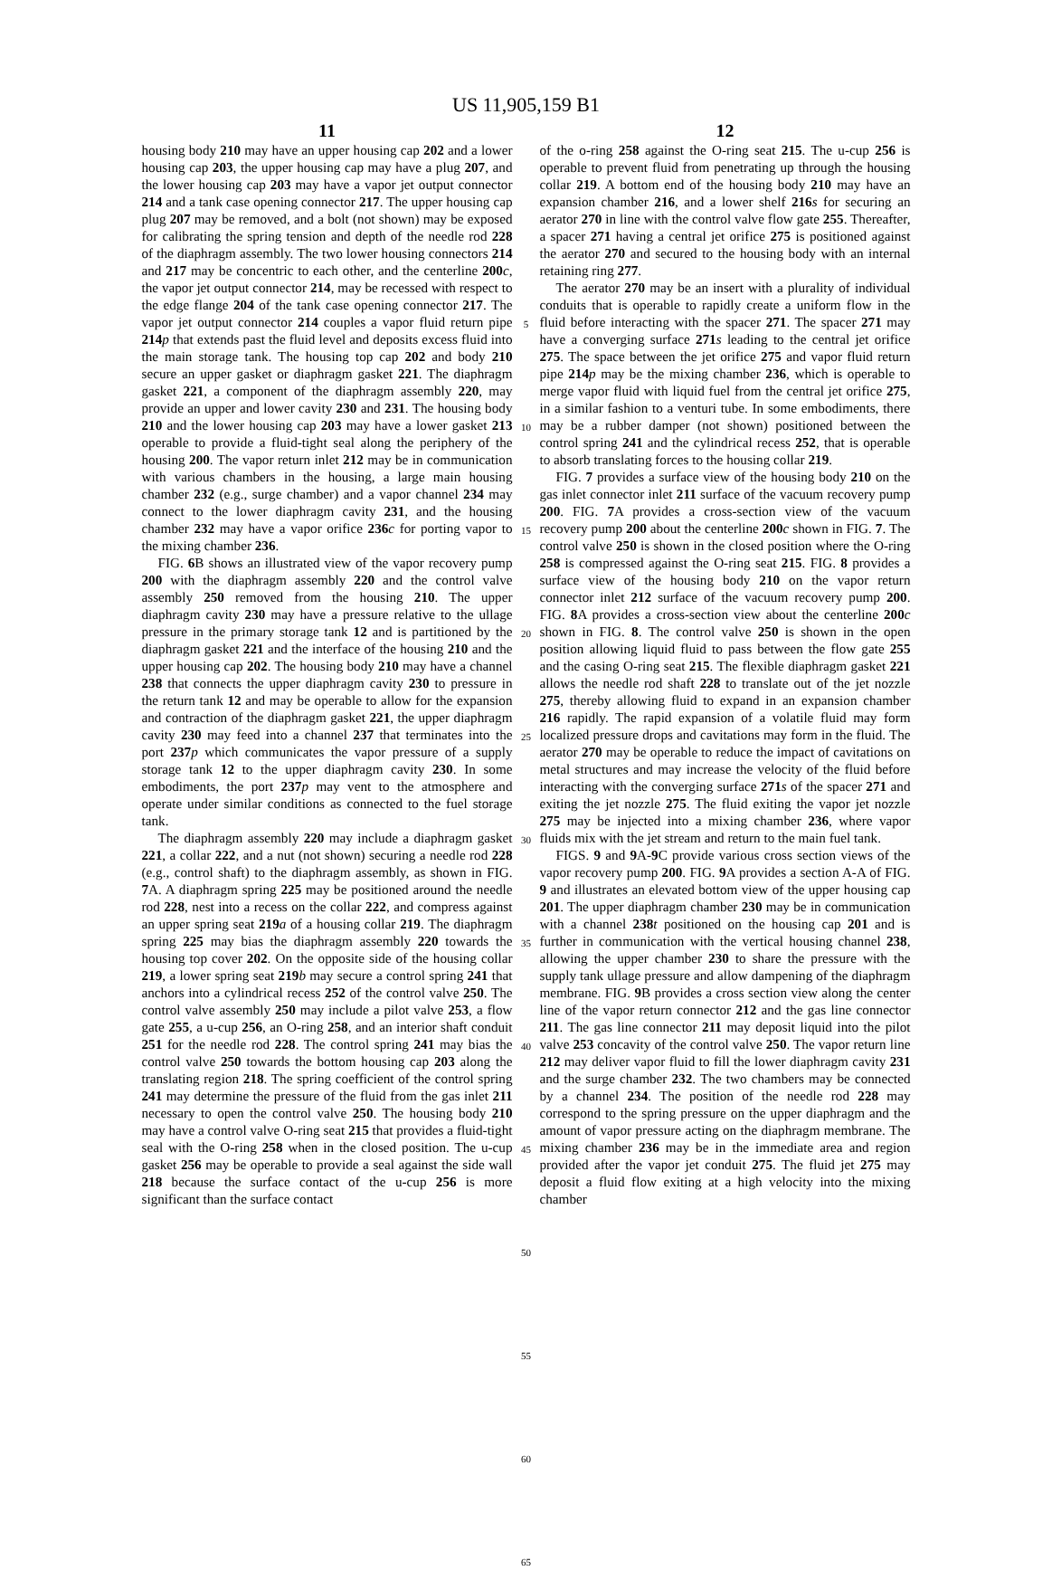US 11,905,159 B1
11
housing body 210 may have an upper housing cap 202 and a lower housing cap 203, the upper housing cap may have a plug 207, and the lower housing cap 203 may have a vapor jet output connector 214 and a tank case opening connector 217. The upper housing cap plug 207 may be removed, and a bolt (not shown) may be exposed for calibrating the spring tension and depth of the needle rod 228 of the diaphragm assembly. The two lower housing connectors 214 and 217 may be concentric to each other, and the centerline 200 c, the vapor jet output connector 214, may be recessed with respect to the edge flange 204 of the tank case opening connector 217. The vapor jet output connector 214 couples a vapor fluid return pipe 214 p that extends past the fluid level and deposits excess fluid into the main storage tank. The housing top cap 202 and body 210 secure an upper gasket or diaphragm gasket 221. The diaphragm gasket 221, a component of the diaphragm assembly 220, may provide an upper and lower cavity 230 and 231. The housing body 210 and the lower housing cap 203 may have a lower gasket 213 operable to provide a fluid-tight seal along the periphery of the housing 200. The vapor return inlet 212 may be in communication with various chambers in the housing, a large main housing chamber 232 (e.g., surge chamber) and a vapor channel 234 may connect to the lower diaphragm cavity 231, and the housing chamber 232 may have a vapor orifice 236 c for porting vapor to the mixing chamber 236.
FIG. 6 B shows an illustrated view of the vapor recovery pump 200 with the diaphragm assembly 220 and the control valve assembly 250 removed from the housing 210. The upper diaphragm cavity 230 may have a pressure relative to the ullage pressure in the primary storage tank 12 and is partitioned by the diaphragm gasket 221 and the interface of the housing 210 and the upper housing cap 202. The housing body 210 may have a channel 238 that connects the upper diaphragm cavity 230 to pressure in the return tank 12 and may be operable to allow for the expansion and contraction of the diaphragm gasket 221, the upper diaphragm cavity 230 may feed into a channel 237 that terminates into the port 237 p which communicates the vapor pressure of a supply storage tank 12 to the upper diaphragm cavity 230. In some embodiments, the port 237 p may vent to the atmosphere and operate under similar conditions as connected to the fuel storage tank.
The diaphragm assembly 220 may include a diaphragm gasket 221, a collar 222, and a nut (not shown) securing a needle rod 228 (e.g., control shaft) to the diaphragm assembly, as shown in FIG. 7 A. A diaphragm spring 225 may be positioned around the needle rod 228, nest into a recess on the collar 222, and compress against an upper spring seat 219 a of a housing collar 219. The diaphragm spring 225 may bias the diaphragm assembly 220 towards the housing top cover 202. On the opposite side of the housing collar 219, a lower spring seat 219 b may secure a control spring 241 that anchors into a cylindrical recess 252 of the control valve 250. The control valve assembly 250 may include a pilot valve 253, a flow gate 255, a u-cup 256, an O-ring 258, and an interior shaft conduit 251 for the needle rod 228. The control spring 241 may bias the control valve 250 towards the bottom housing cap 203 along the translating region 218. The spring coefficient of the control spring 241 may determine the pressure of the fluid from the gas inlet 211 necessary to open the control valve 250. The housing body 210 may have a control valve O-ring seat 215 that provides a fluid-tight seal with the O-ring 258 when in the closed position. The u-cup gasket 256 may be operable to provide a seal against the side wall 218 because the surface contact of the u-cup 256 is more significant than the surface contact
5
10
15
20
25
30
35
40
45
50
55
60
65
12
of the o-ring 258 against the O-ring seat 215. The u-cup 256 is operable to prevent fluid from penetrating up through the housing collar 219. A bottom end of the housing body 210 may have an expansion chamber 216, and a lower shelf 216 s for securing an aerator 270 in line with the control valve flow gate 255. Thereafter, a spacer 271 having a central jet orifice 275 is positioned against the aerator 270 and secured to the housing body with an internal retaining ring 277.
The aerator 270 may be an insert with a plurality of individual conduits that is operable to rapidly create a uniform flow in the fluid before interacting with the spacer 271. The spacer 271 may have a converging surface 271 s leading to the central jet orifice 275. The space between the jet orifice 275 and vapor fluid return pipe 214 p may be the mixing chamber 236, which is operable to merge vapor fluid with liquid fuel from the central jet orifice 275, in a similar fashion to a venturi tube. In some embodiments, there may be a rubber damper (not shown) positioned between the control spring 241 and the cylindrical recess 252, that is operable to absorb translating forces to the housing collar 219.
FIG. 7 provides a surface view of the housing body 210 on the gas inlet connector inlet 211 surface of the vacuum recovery pump 200. FIG. 7 A provides a cross-section view of the vacuum recovery pump 200 about the centerline 200 c shown in FIG. 7. The control valve 250 is shown in the closed position where the O-ring 258 is compressed against the O-ring seat 215. FIG. 8 provides a surface view of the housing body 210 on the vapor return connector inlet 212 surface of the vacuum recovery pump 200. FIG. 8 A provides a cross-section view about the centerline 200 c shown in FIG. 8. The control valve 250 is shown in the open position allowing liquid fluid to pass between the flow gate 255 and the casing O-ring seat 215. The flexible diaphragm gasket 221 allows the needle rod shaft 228 to translate out of the jet nozzle 275, thereby allowing fluid to expand in an expansion chamber 216 rapidly. The rapid expansion of a volatile fluid may form localized pressure drops and cavitations may form in the fluid. The aerator 270 may be operable to reduce the impact of cavitations on metal structures and may increase the velocity of the fluid before interacting with the converging surface 271 s of the spacer 271 and exiting the jet nozzle 275. The fluid exiting the vapor jet nozzle 275 may be injected into a mixing chamber 236, where vapor fluids mix with the jet stream and return to the main fuel tank.
FIGS. 9 and 9 A-9 C provide various cross section views of the vapor recovery pump 200. FIG. 9 A provides a section A-A of FIG. 9 and illustrates an elevated bottom view of the upper housing cap 201. The upper diaphragm chamber 230 may be in communication with a channel 238 t positioned on the housing cap 201 and is further in communication with the vertical housing channel 238, allowing the upper chamber 230 to share the pressure with the supply tank ullage pressure and allow dampening of the diaphragm membrane. FIG. 9 B provides a cross section view along the center line of the vapor return connector 212 and the gas line connector 211. The gas line connector 211 may deposit liquid into the pilot valve 253 concavity of the control valve 250. The vapor return line 212 may deliver vapor fluid to fill the lower diaphragm cavity 231 and the surge chamber 232. The two chambers may be connected by a channel 234. The position of the needle rod 228 may correspond to the spring pressure on the upper diaphragm and the amount of vapor pressure acting on the diaphragm membrane. The mixing chamber 236 may be in the immediate area and region provided after the vapor jet conduit 275. The fluid jet 275 may deposit a fluid flow exiting at a high velocity into the mixing chamber